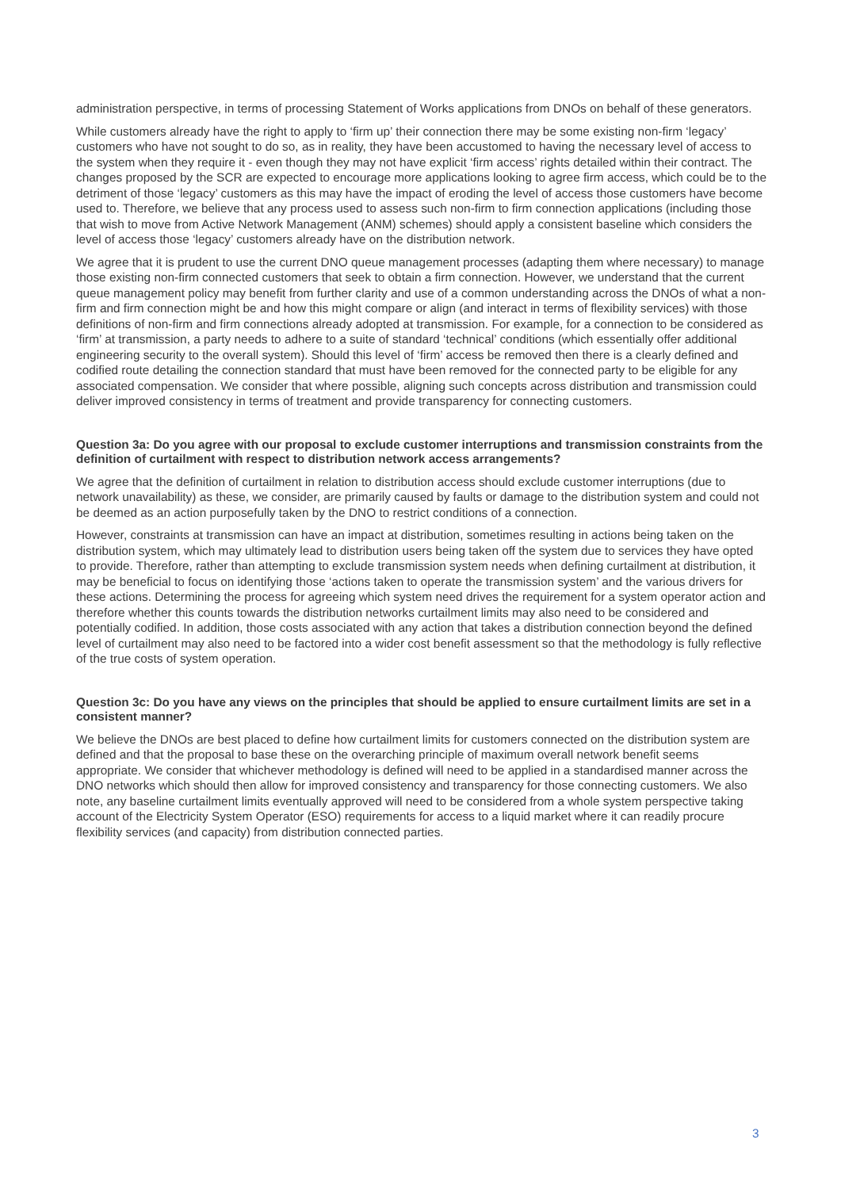administration perspective, in terms of processing Statement of Works applications from DNOs on behalf of these generators.
While customers already have the right to apply to ‘firm up’ their connection there may be some existing non-firm ‘legacy’ customers who have not sought to do so, as in reality, they have been accustomed to having the necessary level of access to the system when they require it - even though they may not have explicit ‘firm access’ rights detailed within their contract. The changes proposed by the SCR are expected to encourage more applications looking to agree firm access, which could be to the detriment of those ‘legacy’ customers as this may have the impact of eroding the level of access those customers have become used to. Therefore, we believe that any process used to assess such non-firm to firm connection applications (including those that wish to move from Active Network Management (ANM) schemes) should apply a consistent baseline which considers the level of access those ‘legacy’ customers already have on the distribution network.
We agree that it is prudent to use the current DNO queue management processes (adapting them where necessary) to manage those existing non-firm connected customers that seek to obtain a firm connection. However, we understand that the current queue management policy may benefit from further clarity and use of a common understanding across the DNOs of what a non-firm and firm connection might be and how this might compare or align (and interact in terms of flexibility services) with those definitions of non-firm and firm connections already adopted at transmission. For example, for a connection to be considered as ‘firm’ at transmission, a party needs to adhere to a suite of standard ‘technical’ conditions (which essentially offer additional engineering security to the overall system). Should this level of ‘firm’ access be removed then there is a clearly defined and codified route detailing the connection standard that must have been removed for the connected party to be eligible for any associated compensation. We consider that where possible, aligning such concepts across distribution and transmission could deliver improved consistency in terms of treatment and provide transparency for connecting customers.
Question 3a: Do you agree with our proposal to exclude customer interruptions and transmission constraints from the definition of curtailment with respect to distribution network access arrangements?
We agree that the definition of curtailment in relation to distribution access should exclude customer interruptions (due to network unavailability) as these, we consider, are primarily caused by faults or damage to the distribution system and could not be deemed as an action purposefully taken by the DNO to restrict conditions of a connection.
However, constraints at transmission can have an impact at distribution, sometimes resulting in actions being taken on the distribution system, which may ultimately lead to distribution users being taken off the system due to services they have opted to provide. Therefore, rather than attempting to exclude transmission system needs when defining curtailment at distribution, it may be beneficial to focus on identifying those ‘actions taken to operate the transmission system’ and the various drivers for these actions. Determining the process for agreeing which system need drives the requirement for a system operator action and therefore whether this counts towards the distribution networks curtailment limits may also need to be considered and potentially codified. In addition, those costs associated with any action that takes a distribution connection beyond the defined level of curtailment may also need to be factored into a wider cost benefit assessment so that the methodology is fully reflective of the true costs of system operation.
Question 3c: Do you have any views on the principles that should be applied to ensure curtailment limits are set in a consistent manner?
We believe the DNOs are best placed to define how curtailment limits for customers connected on the distribution system are defined and that the proposal to base these on the overarching principle of maximum overall network benefit seems appropriate. We consider that whichever methodology is defined will need to be applied in a standardised manner across the DNO networks which should then allow for improved consistency and transparency for those connecting customers. We also note, any baseline curtailment limits eventually approved will need to be considered from a whole system perspective taking account of the Electricity System Operator (ESO) requirements for access to a liquid market where it can readily procure flexibility services (and capacity) from distribution connected parties.
3